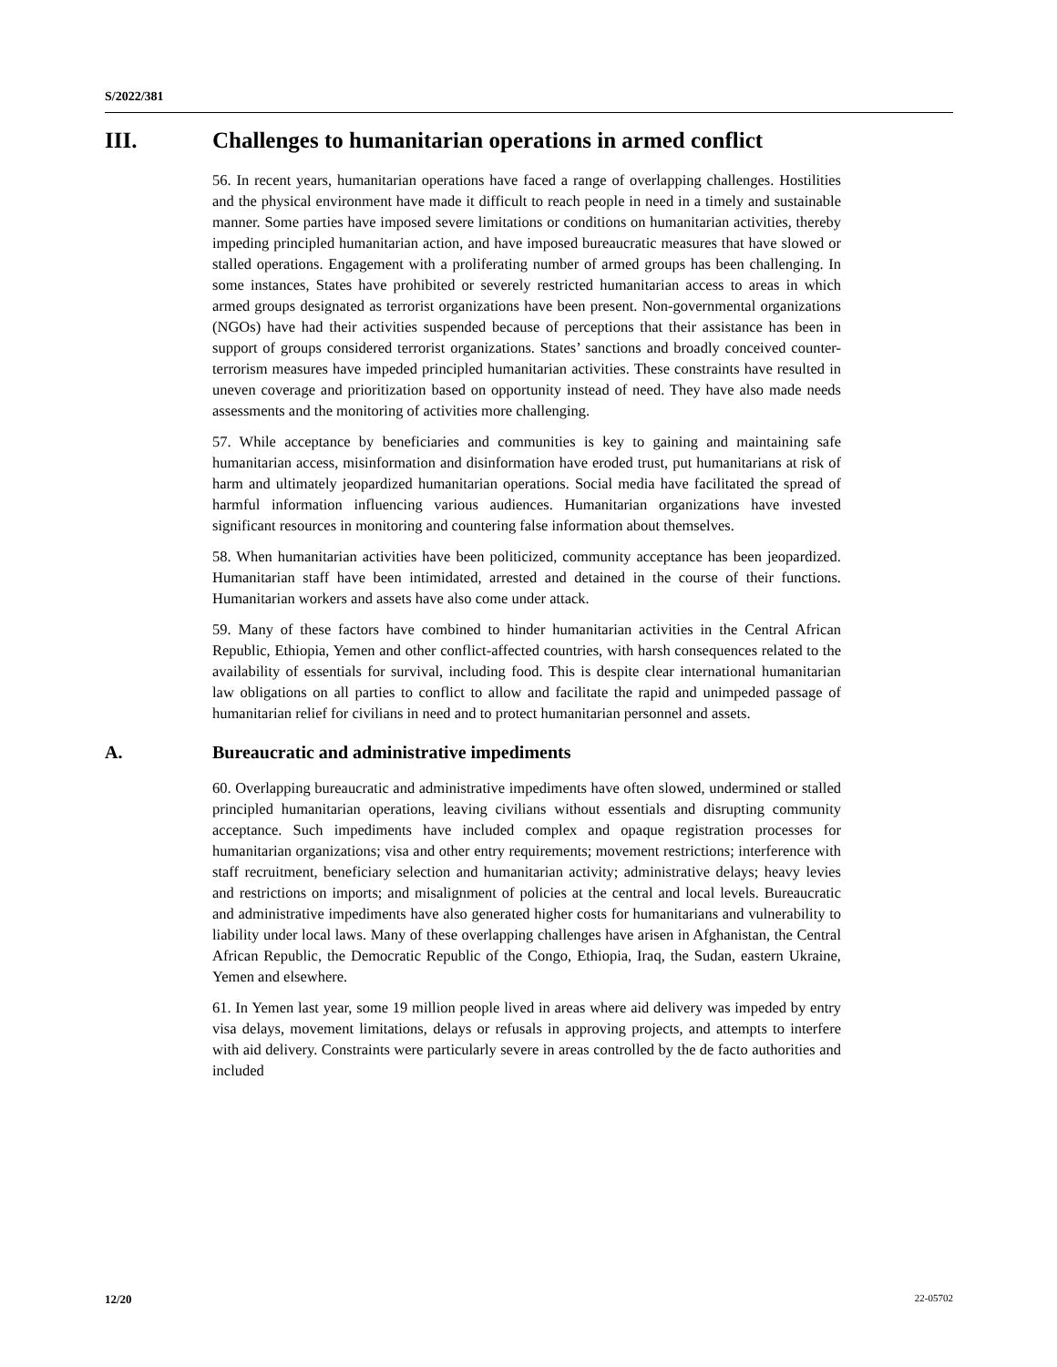S/2022/381
III. Challenges to humanitarian operations in armed conflict
56. In recent years, humanitarian operations have faced a range of overlapping challenges. Hostilities and the physical environment have made it difficult to reach people in need in a timely and sustainable manner. Some parties have imposed severe limitations or conditions on humanitarian activities, thereby impeding principled humanitarian action, and have imposed bureaucratic measures that have slowed or stalled operations. Engagement with a proliferating number of armed groups has been challenging. In some instances, States have prohibited or severely restricted humanitarian access to areas in which armed groups designated as terrorist organizations have been present. Non-governmental organizations (NGOs) have had their activities suspended because of perceptions that their assistance has been in support of groups considered terrorist organizations. States’ sanctions and broadly conceived counter-terrorism measures have impeded principled humanitarian activities. These constraints have resulted in uneven coverage and prioritization based on opportunity instead of need. They have also made needs assessments and the monitoring of activities more challenging.
57. While acceptance by beneficiaries and communities is key to gaining and maintaining safe humanitarian access, misinformation and disinformation have eroded trust, put humanitarians at risk of harm and ultimately jeopardized humanitarian operations. Social media have facilitated the spread of harmful information influencing various audiences. Humanitarian organizations have invested significant resources in monitoring and countering false information about themselves.
58. When humanitarian activities have been politicized, community acceptance has been jeopardized. Humanitarian staff have been intimidated, arrested and detained in the course of their functions. Humanitarian workers and assets have also come under attack.
59. Many of these factors have combined to hinder humanitarian activities in the Central African Republic, Ethiopia, Yemen and other conflict-affected countries, with harsh consequences related to the availability of essentials for survival, including food. This is despite clear international humanitarian law obligations on all parties to conflict to allow and facilitate the rapid and unimpeded passage of humanitarian relief for civilians in need and to protect humanitarian personnel and assets.
A. Bureaucratic and administrative impediments
60. Overlapping bureaucratic and administrative impediments have often slowed, undermined or stalled principled humanitarian operations, leaving civilians without essentials and disrupting community acceptance. Such impediments have included complex and opaque registration processes for humanitarian organizations; visa and other entry requirements; movement restrictions; interference with staff recruitment, beneficiary selection and humanitarian activity; administrative delays; heavy levies and restrictions on imports; and misalignment of policies at the central and local levels. Bureaucratic and administrative impediments have also generated higher costs for humanitarians and vulnerability to liability under local laws. Many of these overlapping challenges have arisen in Afghanistan, the Central African Republic, the Democratic Republic of the Congo, Ethiopia, Iraq, the Sudan, eastern Ukraine, Yemen and elsewhere.
61. In Yemen last year, some 19 million people lived in areas where aid delivery was impeded by entry visa delays, movement limitations, delays or refusals in approving projects, and attempts to interfere with aid delivery. Constraints were particularly severe in areas controlled by the de facto authorities and included
12/20 22-05702